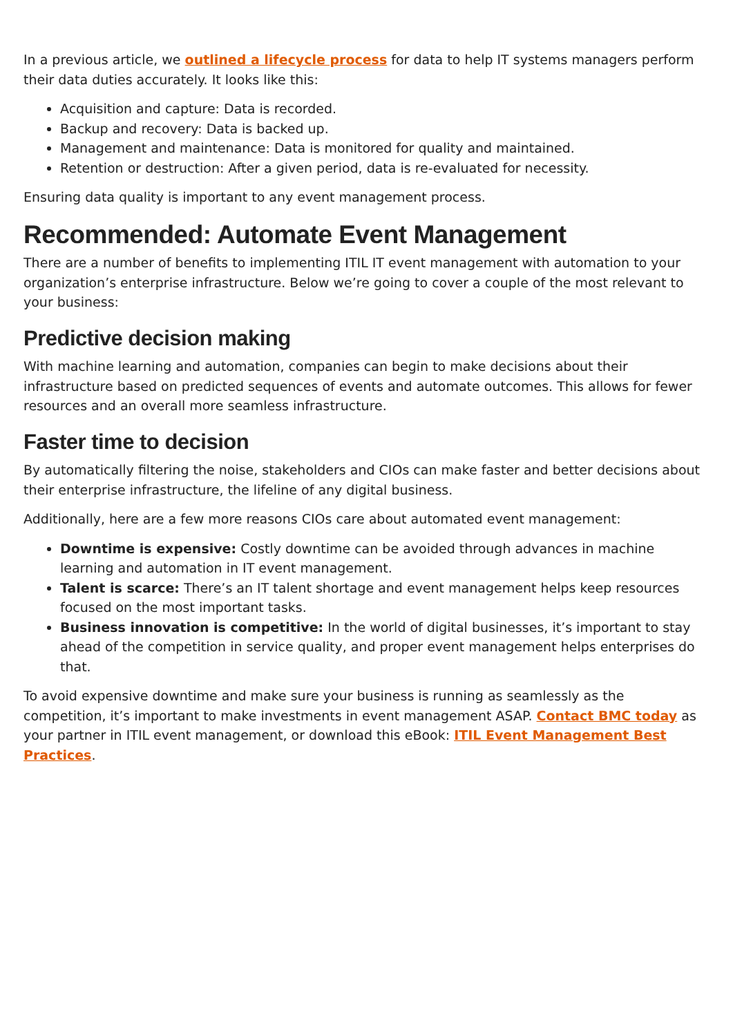In a previous article, we outlined a lifecycle process for data to help IT systems managers perform their data duties accurately. It looks like this:
Acquisition and capture: Data is recorded.
Backup and recovery: Data is backed up.
Management and maintenance: Data is monitored for quality and maintained.
Retention or destruction: After a given period, data is re-evaluated for necessity.
Ensuring data quality is important to any event management process.
Recommended: Automate Event Management
There are a number of benefits to implementing ITIL IT event management with automation to your organization’s enterprise infrastructure. Below we’re going to cover a couple of the most relevant to your business:
Predictive decision making
With machine learning and automation, companies can begin to make decisions about their infrastructure based on predicted sequences of events and automate outcomes. This allows for fewer resources and an overall more seamless infrastructure.
Faster time to decision
By automatically filtering the noise, stakeholders and CIOs can make faster and better decisions about their enterprise infrastructure, the lifeline of any digital business.
Additionally, here are a few more reasons CIOs care about automated event management:
Downtime is expensive: Costly downtime can be avoided through advances in machine learning and automation in IT event management.
Talent is scarce: There’s an IT talent shortage and event management helps keep resources focused on the most important tasks.
Business innovation is competitive: In the world of digital businesses, it’s important to stay ahead of the competition in service quality, and proper event management helps enterprises do that.
To avoid expensive downtime and make sure your business is running as seamlessly as the competition, it’s important to make investments in event management ASAP. Contact BMC today as your partner in ITIL event management, or download this eBook: ITIL Event Management Best Practices.